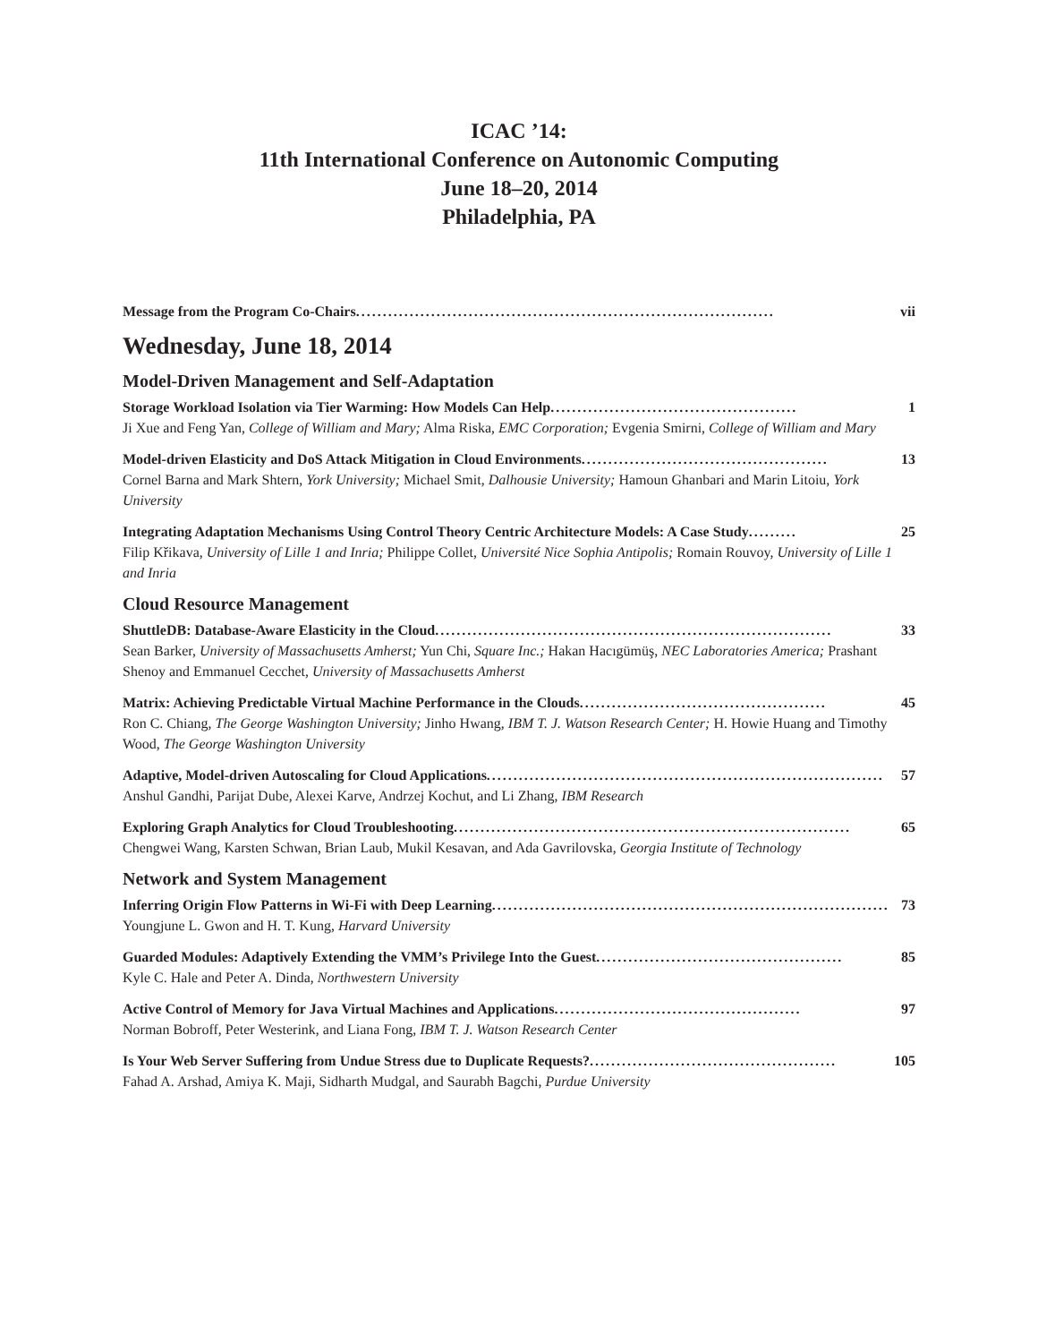ICAC ’14:
11th International Conference on Autonomic Computing
June 18–20, 2014
Philadelphia, PA
Message from the Program Co-Chairs.............................................................................. vii
Wednesday, June 18, 2014
Model-Driven Management and Self-Adaptation
Storage Workload Isolation via Tier Warming: How Models Can Help.............................................. 1
Ji Xue and Feng Yan, College of William and Mary; Alma Riska, EMC Corporation; Evgenia Smirni, College of William and Mary
Model-driven Elasticity and DoS Attack Mitigation in Cloud Environments.............................................. 13
Cornel Barna and Mark Shtern, York University; Michael Smit, Dalhousie University; Hamoun Ghanbari and Marin Litoiu, York University
Integrating Adaptation Mechanisms Using Control Theory Centric Architecture Models: A Case Study......... 25
Filip Křikava, University of Lille 1 and Inria; Philippe Collet, Université Nice Sophia Antipolis; Romain Rouvoy, University of Lille 1 and Inria
Cloud Resource Management
ShuttleDB: Database-Aware Elasticity in the Cloud.......................................................................... 33
Sean Barker, University of Massachusetts Amherst; Yun Chi, Square Inc.; Hakan Hacıgümüş, NEC Laboratories America; Prashant Shenoy and Emmanuel Cecchet, University of Massachusetts Amherst
Matrix: Achieving Predictable Virtual Machine Performance in the Clouds.............................................. 45
Ron C. Chiang, The George Washington University; Jinho Hwang, IBM T. J. Watson Research Center; H. Howie Huang and Timothy Wood, The George Washington University
Adaptive, Model-driven Autoscaling for Cloud Applications.......................................................................... 57
Anshul Gandhi, Parijat Dube, Alexei Karve, Andrzej Kochut, and Li Zhang, IBM Research
Exploring Graph Analytics for Cloud Troubleshooting.......................................................................... 65
Chengwei Wang, Karsten Schwan, Brian Laub, Mukil Kesavan, and Ada Gavrilovska, Georgia Institute of Technology
Network and System Management
Inferring Origin Flow Patterns in Wi-Fi with Deep Learning.......................................................................... 73
Youngjune L. Gwon and H. T. Kung, Harvard University
Guarded Modules: Adaptively Extending the VMM’s Privilege Into the Guest.............................................. 85
Kyle C. Hale and Peter A. Dinda, Northwestern University
Active Control of Memory for Java Virtual Machines and Applications.............................................. 97
Norman Bobroff, Peter Westerink, and Liana Fong, IBM T. J. Watson Research Center
Is Your Web Server Suffering from Undue Stress due to Duplicate Requests?.............................................. 105
Fahad A. Arshad, Amiya K. Maji, Sidharth Mudgal, and Saurabh Bagchi, Purdue University